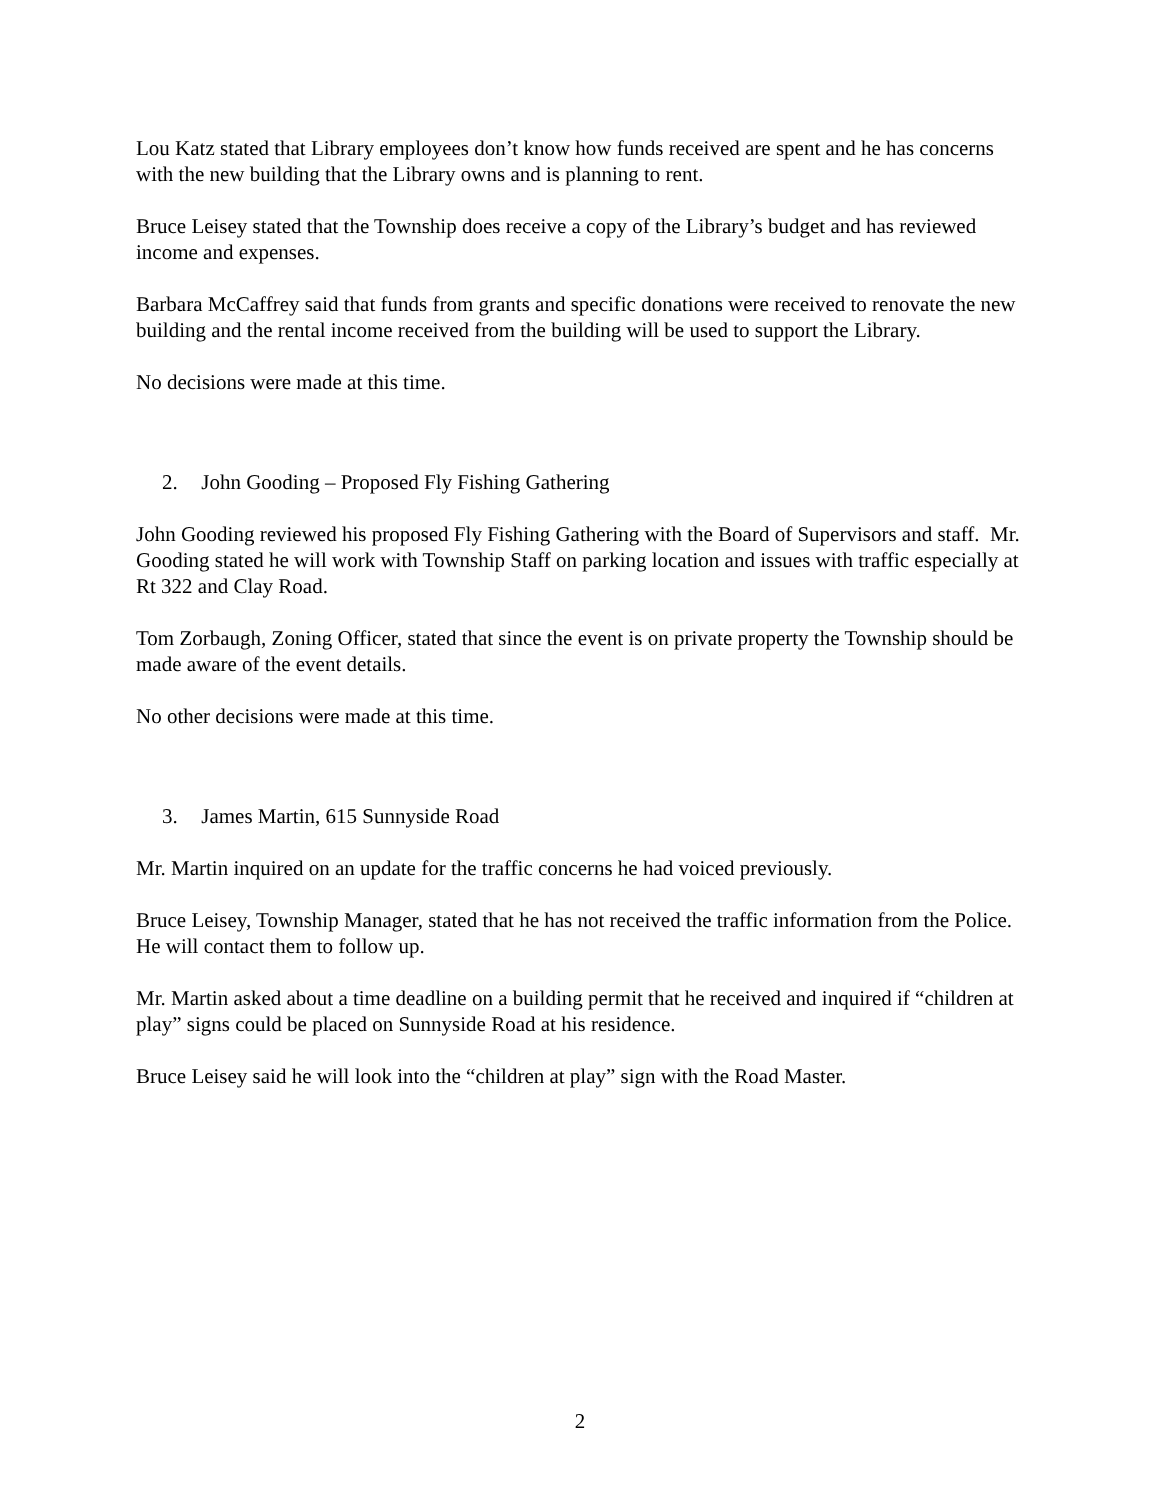Lou Katz stated that Library employees don’t know how funds received are spent and he has concerns with the new building that the Library owns and is planning to rent.
Bruce Leisey stated that the Township does receive a copy of the Library’s budget and has reviewed income and expenses.
Barbara McCaffrey said that funds from grants and specific donations were received to renovate the new building and the rental income received from the building will be used to support the Library.
No decisions were made at this time.
2. John Gooding – Proposed Fly Fishing Gathering
John Gooding reviewed his proposed Fly Fishing Gathering with the Board of Supervisors and staff. Mr. Gooding stated he will work with Township Staff on parking location and issues with traffic especially at Rt 322 and Clay Road.
Tom Zorbaugh, Zoning Officer, stated that since the event is on private property the Township should be made aware of the event details.
No other decisions were made at this time.
3. James Martin, 615 Sunnyside Road
Mr. Martin inquired on an update for the traffic concerns he had voiced previously.
Bruce Leisey, Township Manager, stated that he has not received the traffic information from the Police. He will contact them to follow up.
Mr. Martin asked about a time deadline on a building permit that he received and inquired if “children at play” signs could be placed on Sunnyside Road at his residence.
Bruce Leisey said he will look into the “children at play” sign with the Road Master.
2